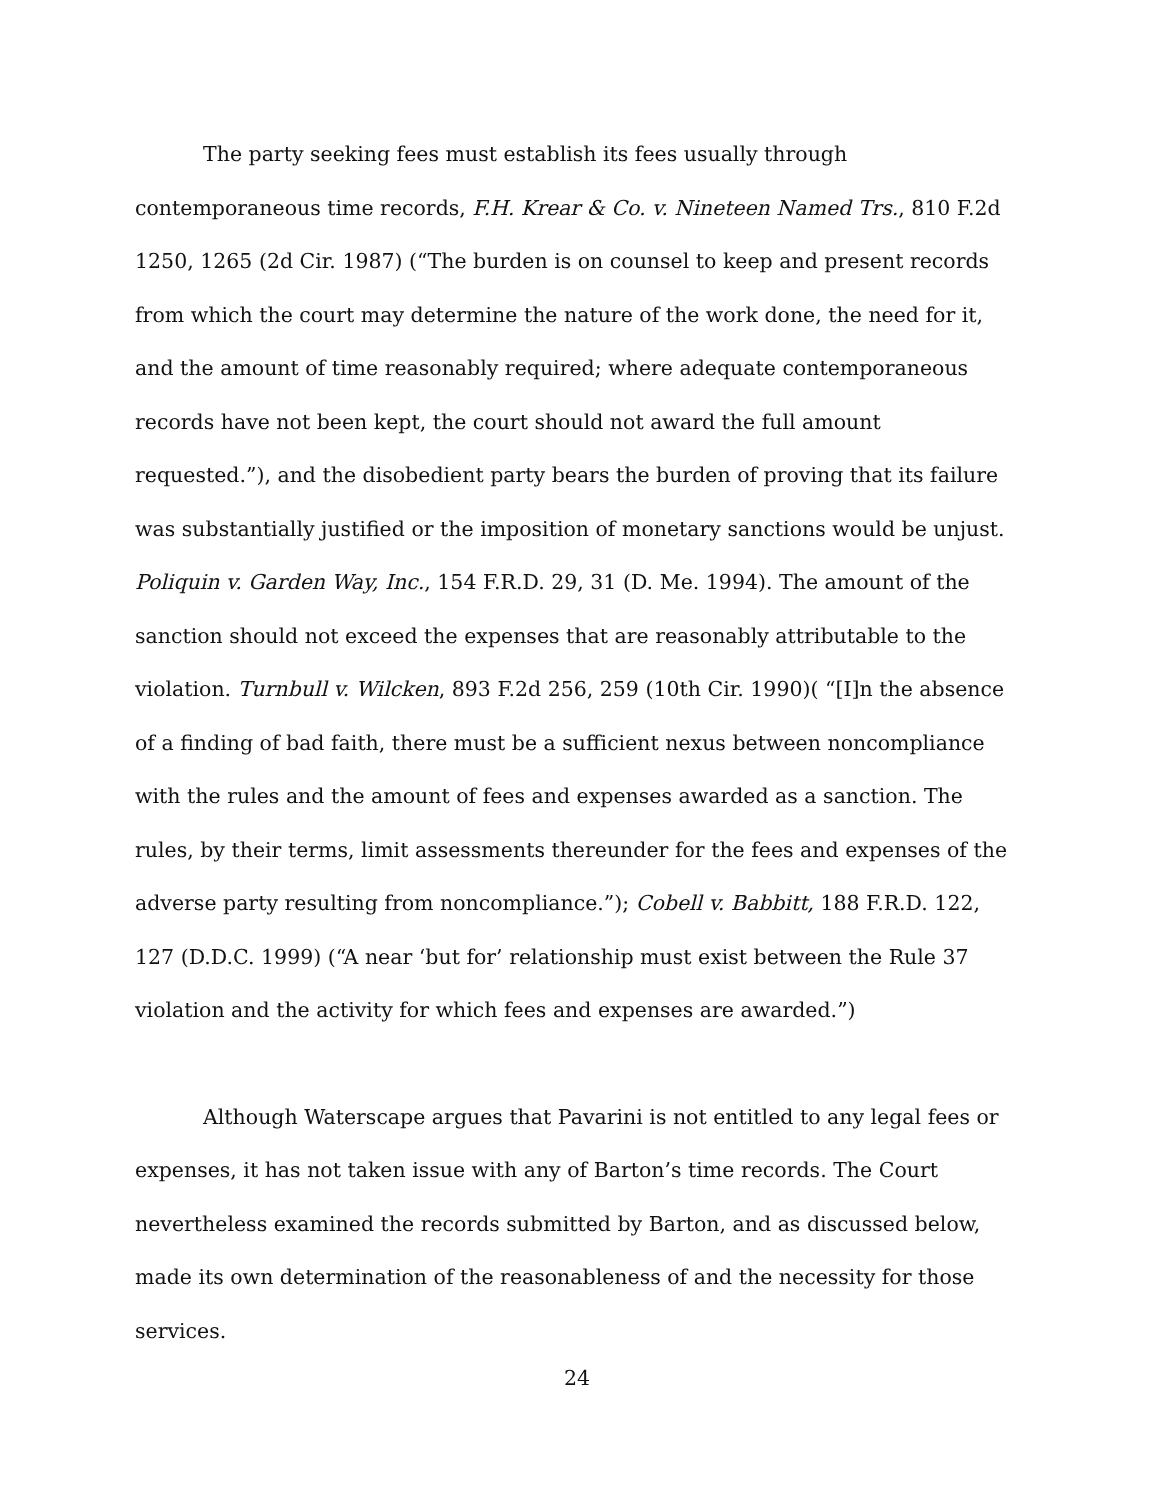The party seeking fees must establish its fees usually through contemporaneous time records, F.H. Krear & Co. v. Nineteen Named Trs., 810 F.2d 1250, 1265 (2d Cir. 1987) (“The burden is on counsel to keep and present records from which the court may determine the nature of the work done, the need for it, and the amount of time reasonably required; where adequate contemporaneous records have not been kept, the court should not award the full amount requested.”), and the disobedient party bears the burden of proving that its failure was substantially justified or the imposition of monetary sanctions would be unjust. Poliquin v. Garden Way, Inc., 154 F.R.D. 29, 31 (D. Me. 1994). The amount of the sanction should not exceed the expenses that are reasonably attributable to the violation. Turnbull v. Wilcken, 893 F.2d 256, 259 (10th Cir. 1990)( “[I]n the absence of a finding of bad faith, there must be a sufficient nexus between noncompliance with the rules and the amount of fees and expenses awarded as a sanction. The rules, by their terms, limit assessments thereunder for the fees and expenses of the adverse party resulting from noncompliance.”); Cobell v. Babbitt, 188 F.R.D. 122, 127 (D.D.C. 1999) (“A near ‘but for’ relationship must exist between the Rule 37 violation and the activity for which fees and expenses are awarded.”)
Although Waterscape argues that Pavarini is not entitled to any legal fees or expenses, it has not taken issue with any of Barton’s time records. The Court nevertheless examined the records submitted by Barton, and as discussed below, made its own determination of the reasonableness of and the necessity for those services.
24